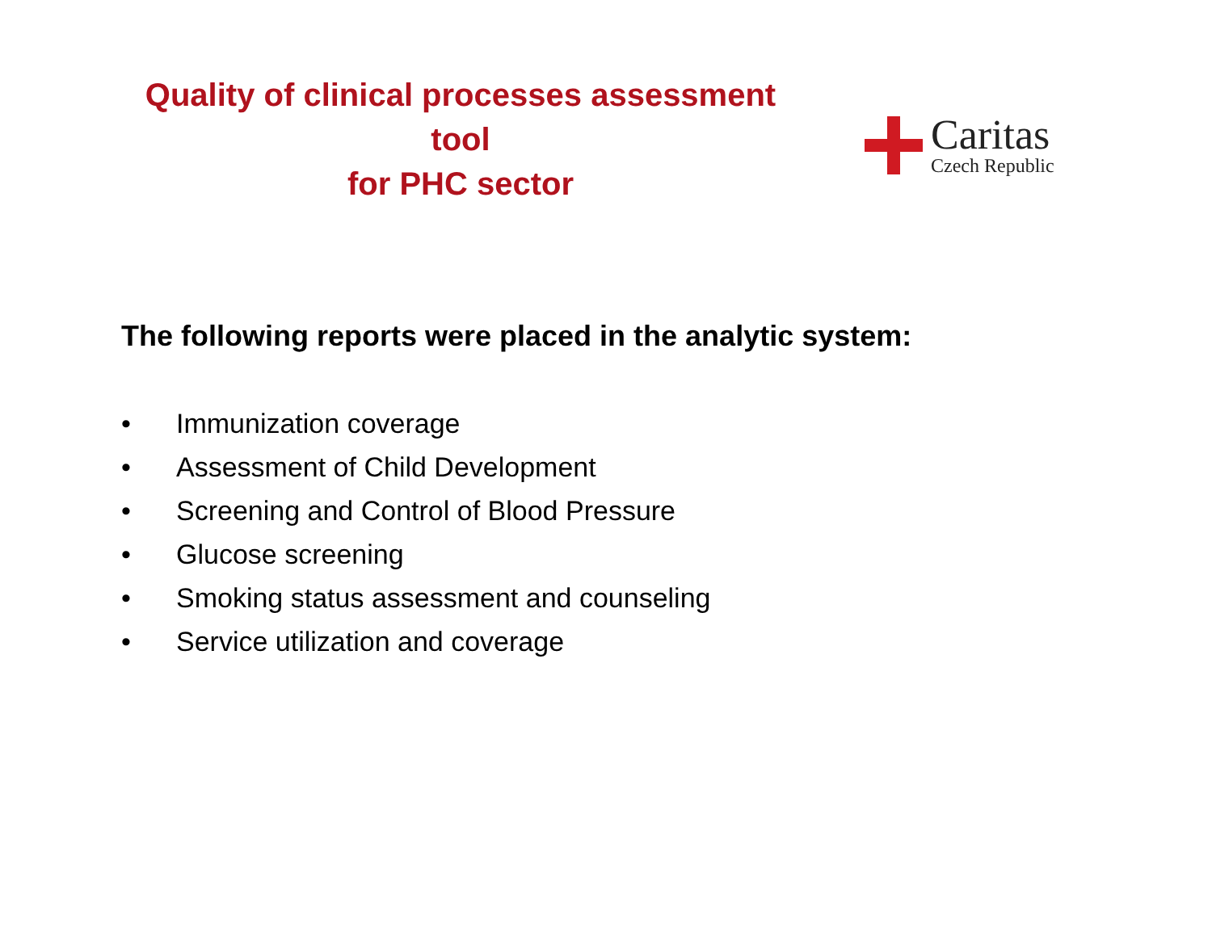Quality of clinical processes assessment tool
for PHC sector
Caritas
Czech Republic
The following reports were placed in the analytic system:
• Immunization coverage
• Assessment of Child Development
• Screening and Control of Blood Pressure
• Glucose screening
• Smoking status assessment and counseling
• Service utilization and coverage